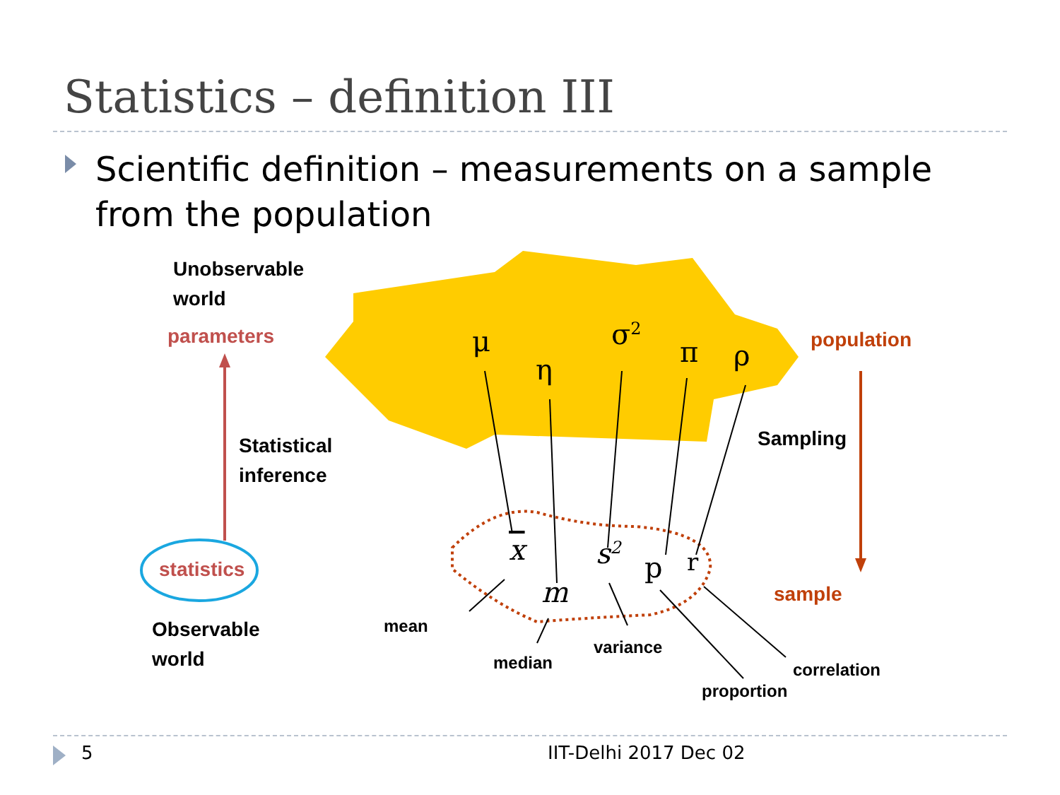Statistics – definition III
Scientific definition – measurements on a sample from the population
Unobservable
world
parameters
Statistical
inference
statistics
Observable
world
population
Sampling
sample
mean
median
variance
proportion
correlation
μ
η
σ<sup>2</sup>
π ρ
x s<sup>2</sup> p r
m
5 IIT-Delhi 2017 Dec 02